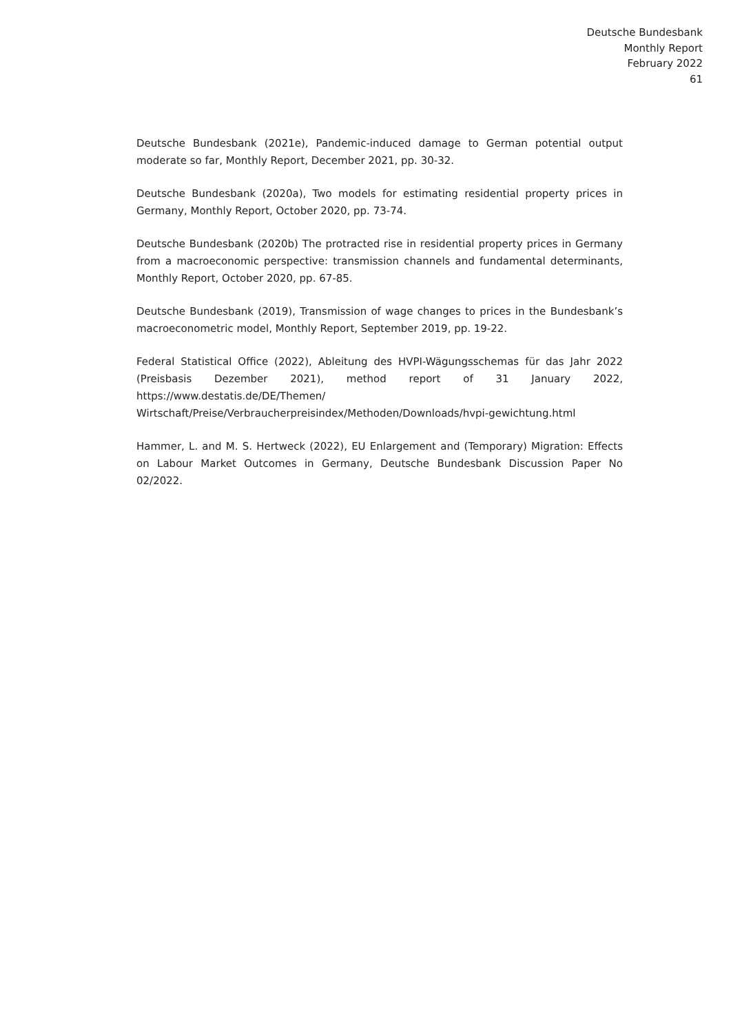Deutsche Bundesbank
Monthly Report
February 2022
61
Deutsche Bundesbank (2021e), Pandemic-induced damage to German potential output moderate so far, Monthly Report, December 2021, pp. 30-32.
Deutsche Bundesbank (2020a), Two models for estimating residential property prices in Germany, Monthly Report, October 2020, pp. 73-74.
Deutsche Bundesbank (2020b) The protracted rise in residential property prices in Germany from a macroeconomic perspective: transmission channels and fundamental determinants, Monthly Report, October 2020, pp. 67-85.
Deutsche Bundesbank (2019), Transmission of wage changes to prices in the Bundesbank’s macro­econometric model, Monthly Report, September 2019, pp. 19-22.
Federal Statistical Office (2022), Ableitung des HVPI-Wägungsschemas für das Jahr 2022 (Preis­basis Dezember 2021), method report of 31 January 2022, https://www.destatis.de/DE/Themen/ Wirtschaft/Preise/Verbraucherpreisindex/Methoden/Downloads/hvpi-gewichtung.html
Hammer, L. and M. S. Hertweck (2022), EU Enlargement and (Temporary) Migration: Effects on Labour Market Outcomes in Germany, Deutsche Bundesbank Discussion Paper No 02/2022.